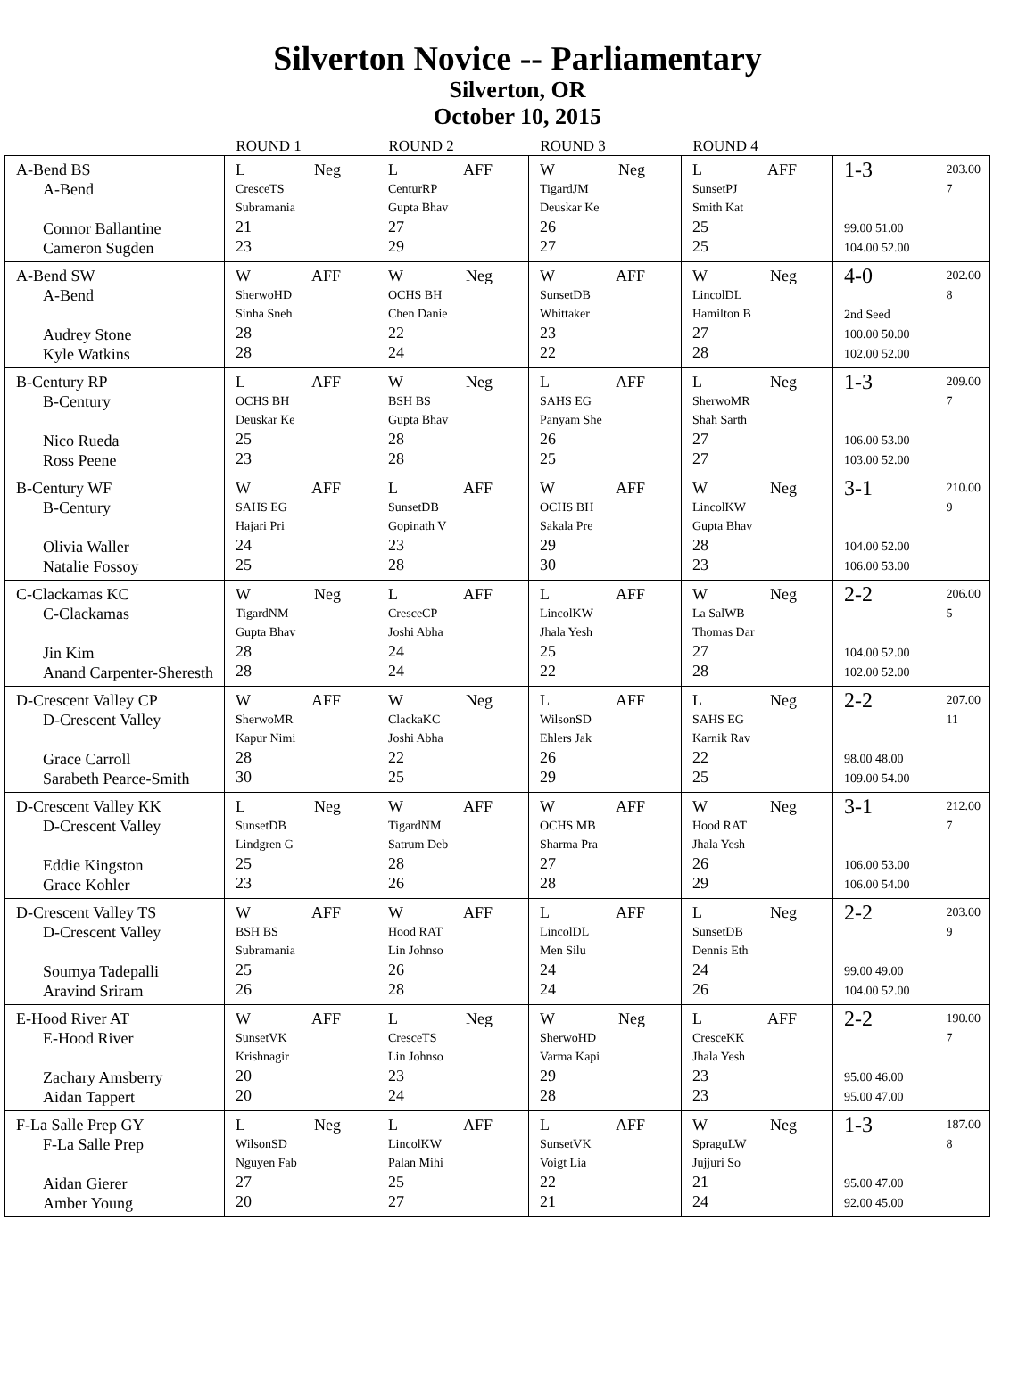Silverton Novice -- Parliamentary
Silverton, OR
October 10, 2015
| | ROUND 1 | ROUND 2 | ROUND 3 | ROUND 4 | |
| --- | --- | --- | --- | --- | --- |
| A-Bend BS A-Bend Connor Ballantine Cameron Sugden | L Neg CresceTS Subramania 21 23 | L AFF CenturRP Gupta Bhav 27 29 | W Neg TigardJM Deuskar Ke 26 27 | L AFF SunsetPJ Smith Kat 25 25 | 1-3 203.00 7 99.00 51.00 104.00 52.00 |
| A-Bend SW A-Bend Audrey Stone Kyle Watkins | W AFF SherwoHD Sinha Sneh 28 28 | W Neg OCHS BH Chen Danie 22 24 | W AFF SunsetDB Whittaker 23 22 | W Neg LincolDL Hamilton B 27 28 | 4-0 202.00 8 2nd Seed 100.00 50.00 102.00 52.00 |
| B-Century RP B-Century Nico Rueda Ross Peene | L AFF OCHS BH Deuskar Ke 25 23 | W Neg BSH BS Gupta Bhav 28 28 | L AFF SAHS EG Panyam She 26 25 | L Neg SherwoMR Shah Sarth 27 27 | 1-3 209.00 7 106.00 53.00 103.00 52.00 |
| B-Century WF B-Century Olivia Waller Natalie Fossoy | W AFF SAHS EG Hajari Pri 24 25 | L AFF SunsetDB Gopinath V 23 28 | W AFF OCHS BH Sakala Pre 29 30 | W Neg LincolKW Gupta Bhav 28 23 | 3-1 210.00 9 104.00 52.00 106.00 53.00 |
| C-Clackamas KC C-Clackamas Jin Kim Anand Carpenter-Sheresth | W Neg TigardNM Gupta Bhav 28 28 | L AFF CresceCP Joshi Abha 24 24 | L AFF LincolKW Jhala Yesh 25 22 | W Neg La SalWB Thomas Dar 27 28 | 2-2 206.00 5 104.00 52.00 102.00 52.00 |
| D-Crescent Valley CP D-Crescent Valley Grace Carroll Sarabeth Pearce-Smith | W AFF SherwoMR Kapur Nimi 28 30 | W Neg ClackaKC Joshi Abha 22 25 | L AFF WilsonSD Ehlers Jak 26 29 | L Neg SAHS EG Karnik Rav 22 25 | 2-2 207.00 11 98.00 48.00 109.00 54.00 |
| D-Crescent Valley KK D-Crescent Valley Eddie Kingston Grace Kohler | L Neg SunsetDB Lindgren G 25 23 | W AFF TigardNM Satrum Deb 28 26 | W AFF OCHS MB Sharma Pra 27 28 | W Neg Hood RAT Jhala Yesh 26 29 | 3-1 212.00 7 106.00 53.00 106.00 54.00 |
| D-Crescent Valley TS D-Crescent Valley Soumya Tadepalli Aravind Sriram | W AFF BSH BS Subramania 25 26 | W AFF Hood RAT Lin Johnso 26 28 | L AFF LincolDL Men Silu 24 24 | L Neg SunsetDB Dennis Eth 24 26 | 2-2 203.00 9 99.00 49.00 104.00 52.00 |
| E-Hood River AT E-Hood River Zachary Amsberry Aidan Tappert | W AFF SunsetVK Krishnagir 20 20 | L Neg CresceTS Lin Johnso 23 24 | W Neg SherwoHD Varma Kapi 29 28 | L AFF CresceKK Jhala Yesh 23 23 | 2-2 190.00 7 95.00 46.00 95.00 47.00 |
| F-La Salle Prep GY F-La Salle Prep Aidan Gierer Amber Young | L Neg WilsonSD Nguyen Fab 27 20 | L AFF LincolKW Palan Mihi 25 27 | L AFF SunsetVK Voigt Lia 22 21 | W Neg SpraguLW Jujjuri So 21 24 | 1-3 187.00 8 95.00 47.00 92.00 45.00 |